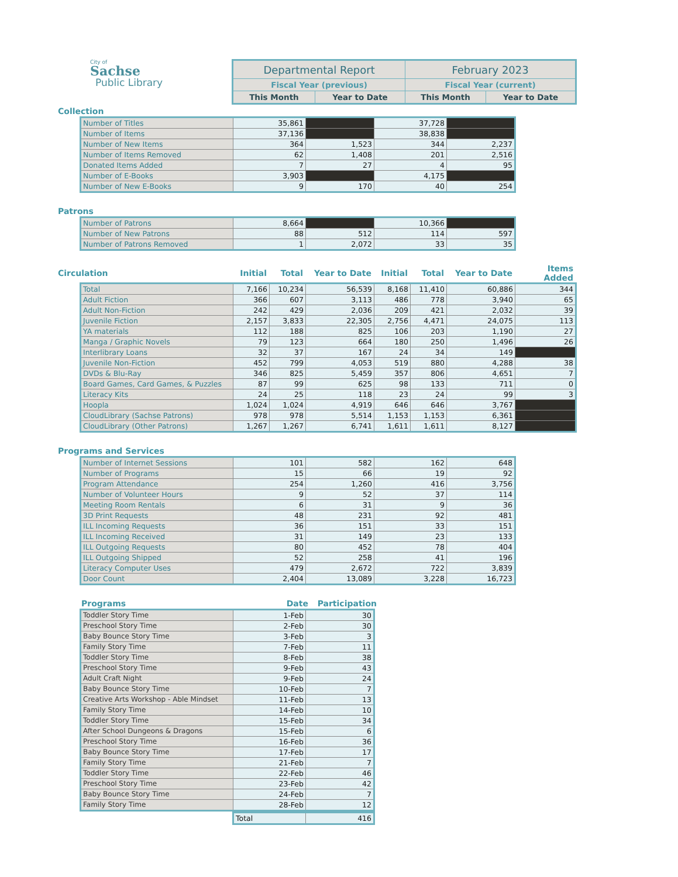City of
Sachse
Public Library
| Departmental Report | | February 2023 | |
| Fiscal Year (previous) | | Fiscal Year (current) | |
| This Month | Year to Date | This Month | Year to Date |
Collection
| Number of Titles | 35,861 | | 37,728 | |
| Number of Items | 37,136 | | 38,838 | |
| Number of New Items | 364 | 1,523 | 344 | 2,237 |
| Number of Items Removed | 62 | 1,408 | 201 | 2,516 |
| Donated Items Added | 7 | 27 | 4 | 95 |
| Number of E-Books | 3,903 | | 4,175 | |
| Number of New E-Books | 9 | 170 | 40 | 254 |
Patrons
| Number of Patrons | 8,664 | | 10,366 | |
| Number of New Patrons | 88 | 512 | 114 | 597 |
| Number of Patrons Removed | 1 | 2,072 | 33 | 35 |
| Circulation | Initial | Total | Year to Date | Initial | Total | Year to Date | Items Added |
| --- | --- | --- | --- | --- | --- | --- | --- |
| Total | 7,166 | 10,234 | 56,539 | 8,168 | 11,410 | 60,886 | 344 |
| Adult Fiction | 366 | 607 | 3,113 | 486 | 778 | 3,940 | 65 |
| Adult Non-Fiction | 242 | 429 | 2,036 | 209 | 421 | 2,032 | 39 |
| Juvenile Fiction | 2,157 | 3,833 | 22,305 | 2,756 | 4,471 | 24,075 | 113 |
| YA materials | 112 | 188 | 825 | 106 | 203 | 1,190 | 27 |
| Manga / Graphic Novels | 79 | 123 | 664 | 180 | 250 | 1,496 | 26 |
| Interlibrary Loans | 32 | 37 | 167 | 24 | 34 | 149 | |
| Juvenile Non-Fiction | 452 | 799 | 4,053 | 519 | 880 | 4,288 | 38 |
| DVDs & Blu-Ray | 346 | 825 | 5,459 | 357 | 806 | 4,651 | 7 |
| Board Games, Card Games, & Puzzles | 87 | 99 | 625 | 98 | 133 | 711 | 0 |
| Literacy Kits | 24 | 25 | 118 | 23 | 24 | 99 | 3 |
| Hoopla | 1,024 | 1,024 | 4,919 | 646 | 646 | 3,767 | |
| CloudLibrary (Sachse Patrons) | 978 | 978 | 5,514 | 1,153 | 1,153 | 6,361 | |
| CloudLibrary (Other Patrons) | 1,267 | 1,267 | 6,741 | 1,611 | 1,611 | 8,127 | |
Programs and Services
| Number of Internet Sessions | 101 | 582 | 162 | 648 |
| Number of Programs | 15 | 66 | 19 | 92 |
| Program Attendance | 254 | 1,260 | 416 | 3,756 |
| Number of Volunteer Hours | 9 | 52 | 37 | 114 |
| Meeting Room Rentals | 6 | 31 | 9 | 36 |
| 3D Print Requests | 48 | 231 | 92 | 481 |
| ILL Incoming Requests | 36 | 151 | 33 | 151 |
| ILL Incoming Received | 31 | 149 | 23 | 133 |
| ILL Outgoing Requests | 80 | 452 | 78 | 404 |
| ILL Outgoing Shipped | 52 | 258 | 41 | 196 |
| Literacy Computer Uses | 479 | 2,672 | 722 | 3,839 |
| Door Count | 2,404 | 13,089 | 3,228 | 16,723 |
| Programs | Date | Participation |
| --- | --- | --- |
| Toddler Story Time | 1-Feb | 30 |
| Preschool Story Time | 2-Feb | 30 |
| Baby Bounce Story Time | 3-Feb | 3 |
| Family Story Time | 7-Feb | 11 |
| Toddler Story Time | 8-Feb | 38 |
| Preschool Story Time | 9-Feb | 43 |
| Adult Craft Night | 9-Feb | 24 |
| Baby Bounce Story Time | 10-Feb | 7 |
| Creative Arts Workshop - Able Mindset | 11-Feb | 13 |
| Family Story Time | 14-Feb | 10 |
| Toddler Story Time | 15-Feb | 34 |
| After School Dungeons & Dragons | 15-Feb | 6 |
| Preschool Story Time | 16-Feb | 36 |
| Baby Bounce Story Time | 17-Feb | 17 |
| Family Story Time | 21-Feb | 7 |
| Toddler Story Time | 22-Feb | 46 |
| Preschool Story Time | 23-Feb | 42 |
| Baby Bounce Story Time | 24-Feb | 7 |
| Family Story Time | 28-Feb | 12 |
| Total | 416 |